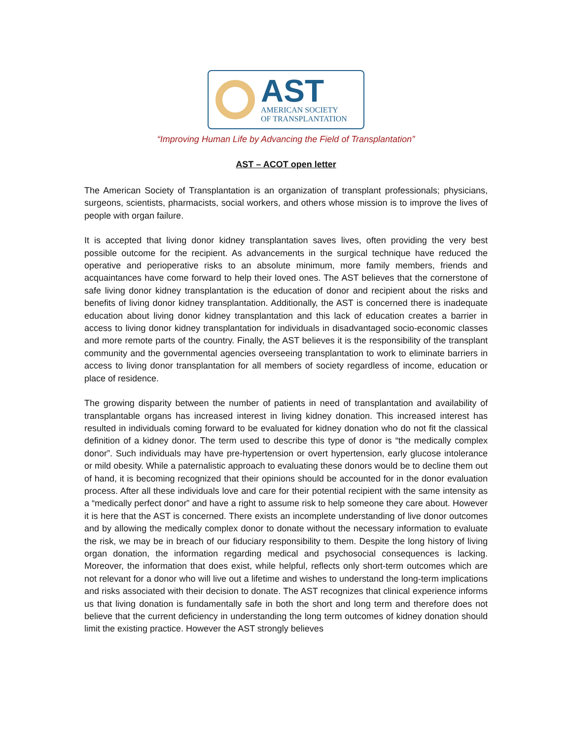AST
AMERICAN SOCIETY
OF TRANSPLANTATION
“Improving Human Life by Advancing the Field of Transplantation”
AST – ACOT open letter
The American Society of Transplantation is an organization of transplant professionals; physicians, surgeons, scientists, pharmacists, social workers, and others whose mission is to improve the lives of people with organ failure.
It is accepted that living donor kidney transplantation saves lives, often providing the very best possible outcome for the recipient. As advancements in the surgical technique have reduced the operative and perioperative risks to an absolute minimum, more family members, friends and acquaintances have come forward to help their loved ones. The AST believes that the cornerstone of safe living donor kidney transplantation is the education of donor and recipient about the risks and benefits of living donor kidney transplantation. Additionally, the AST is concerned there is inadequate education about living donor kidney transplantation and this lack of education creates a barrier in access to living donor kidney transplantation for individuals in disadvantaged socio-economic classes and more remote parts of the country. Finally, the AST believes it is the responsibility of the transplant community and the governmental agencies overseeing transplantation to work to eliminate barriers in access to living donor transplantation for all members of society regardless of income, education or place of residence.
The growing disparity between the number of patients in need of transplantation and availability of transplantable organs has increased interest in living kidney donation. This increased interest has resulted in individuals coming forward to be evaluated for kidney donation who do not fit the classical definition of a kidney donor. The term used to describe this type of donor is “the medically complex donor”. Such individuals may have pre-hypertension or overt hypertension, early glucose intolerance or mild obesity. While a paternalistic approach to evaluating these donors would be to decline them out of hand, it is becoming recognized that their opinions should be accounted for in the donor evaluation process. After all these individuals love and care for their potential recipient with the same intensity as a “medically perfect donor” and have a right to assume risk to help someone they care about. However it is here that the AST is concerned. There exists an incomplete understanding of live donor outcomes and by allowing the medically complex donor to donate without the necessary information to evaluate the risk, we may be in breach of our fiduciary responsibility to them. Despite the long history of living organ donation, the information regarding medical and psychosocial consequences is lacking. Moreover, the information that does exist, while helpful, reflects only short-term outcomes which are not relevant for a donor who will live out a lifetime and wishes to understand the long-term implications and risks associated with their decision to donate. The AST recognizes that clinical experience informs us that living donation is fundamentally safe in both the short and long term and therefore does not believe that the current deficiency in understanding the long term outcomes of kidney donation should limit the existing practice. However the AST strongly believes